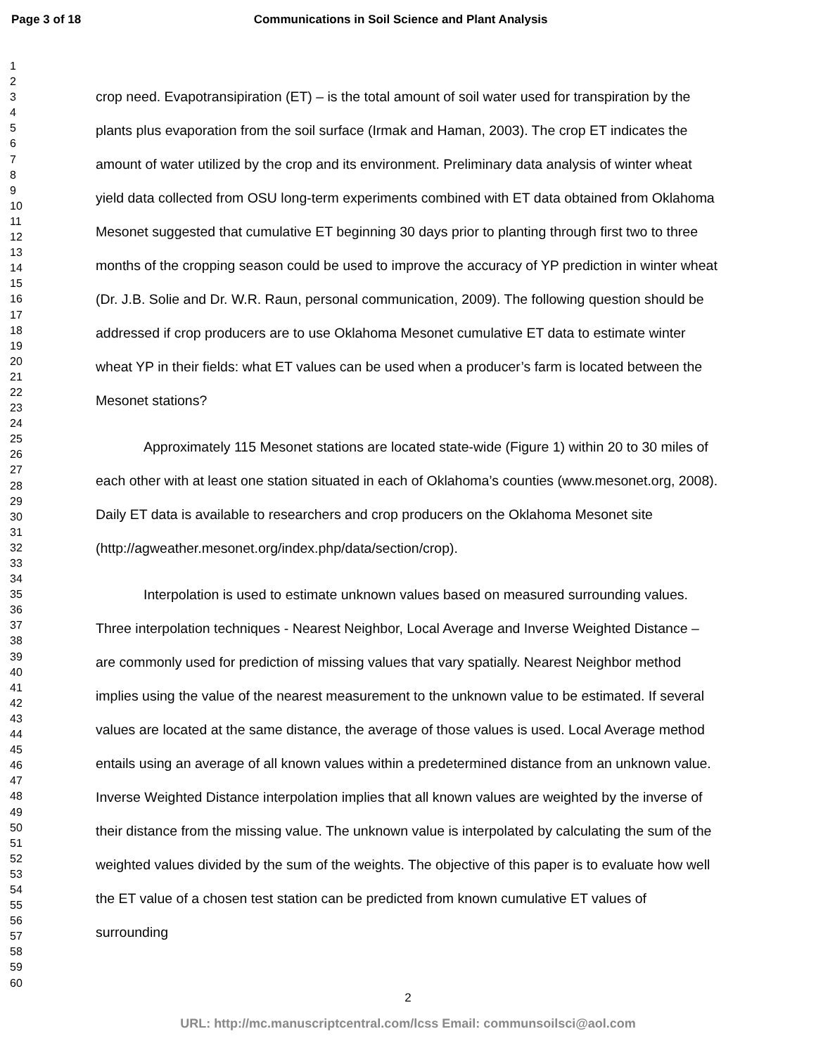Page 3 of 18 Communications in Soil Science and Plant Analysis
1
2
3
4
5
6
7
8
9
10
11
12
13
14
15
16
17
18
19
20
21
22
23
24
25
26
27
28
29
30
31
32
33
34
35
36
37
38
39
40
41
42
43
44
45
46
47
48
49
50
51
52
53
54
55
56
57
58
59
60
crop need. Evapotransipiration (ET) – is the total amount of soil water used for transpiration by the plants plus evaporation from the soil surface (Irmak and Haman, 2003). The crop ET indicates the amount of water utilized by the crop and its environment. Preliminary data analysis of winter wheat yield data collected from OSU long-term experiments combined with ET data obtained from Oklahoma Mesonet suggested that cumulative ET beginning 30 days prior to planting through first two to three months of the cropping season could be used to improve the accuracy of YP prediction in winter wheat (Dr. J.B. Solie and Dr. W.R. Raun, personal communication, 2009). The following question should be addressed if crop producers are to use Oklahoma Mesonet cumulative ET data to estimate winter wheat YP in their fields: what ET values can be used when a producer’s farm is located between the Mesonet stations?
Approximately 115 Mesonet stations are located state-wide (Figure 1) within 20 to 30 miles of each other with at least one station situated in each of Oklahoma’s counties (www.mesonet.org, 2008). Daily ET data is available to researchers and crop producers on the Oklahoma Mesonet site (http://agweather.mesonet.org/index.php/data/section/crop).
Interpolation is used to estimate unknown values based on measured surrounding values. Three interpolation techniques - Nearest Neighbor, Local Average and Inverse Weighted Distance – are commonly used for prediction of missing values that vary spatially. Nearest Neighbor method implies using the value of the nearest measurement to the unknown value to be estimated. If several values are located at the same distance, the average of those values is used. Local Average method entails using an average of all known values within a predetermined distance from an unknown value. Inverse Weighted Distance interpolation implies that all known values are weighted by the inverse of their distance from the missing value. The unknown value is interpolated by calculating the sum of the weighted values divided by the sum of the weights. The objective of this paper is to evaluate how well the ET value of a chosen test station can be predicted from known cumulative ET values of surrounding
2
URL: http://mc.manuscriptcentral.com/lcss Email: communsoilsci@aol.com